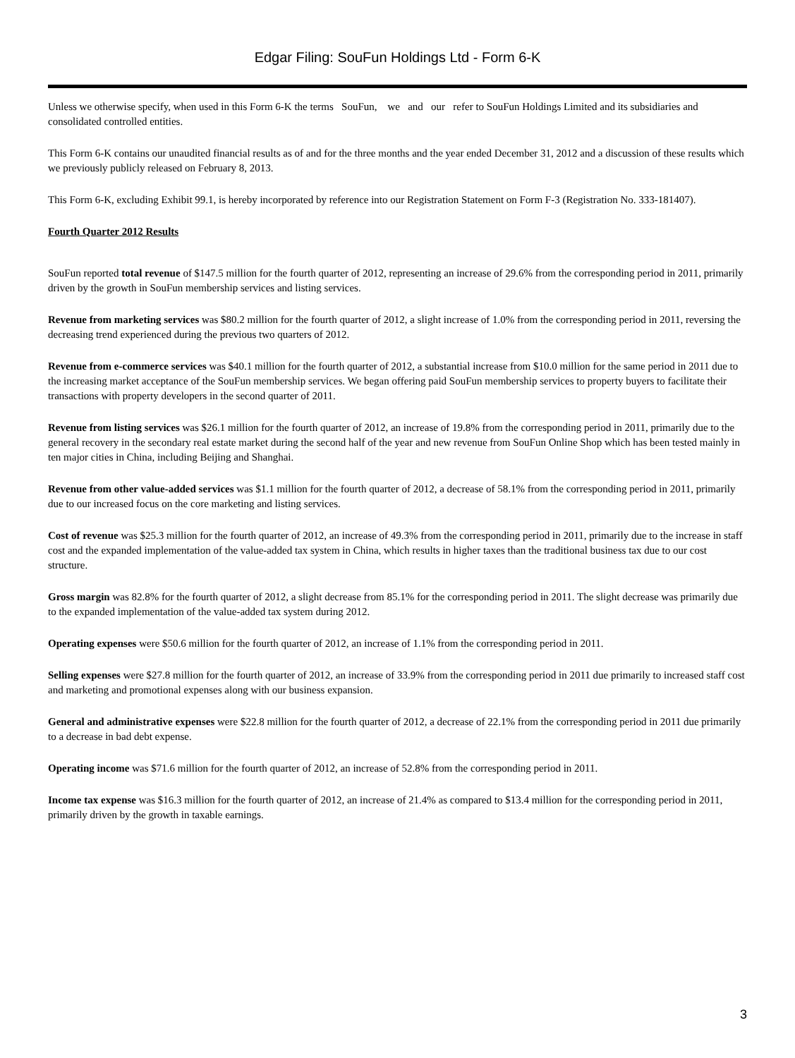Edgar Filing: SouFun Holdings Ltd - Form 6-K
Unless we otherwise specify, when used in this Form 6-K the terms SouFun, we and our refer to SouFun Holdings Limited and its subsidiaries and consolidated controlled entities.
This Form 6-K contains our unaudited financial results as of and for the three months and the year ended December 31, 2012 and a discussion of these results which we previously publicly released on February 8, 2013.
This Form 6-K, excluding Exhibit 99.1, is hereby incorporated by reference into our Registration Statement on Form F-3 (Registration No. 333-181407).
Fourth Quarter 2012 Results
SouFun reported total revenue of $147.5 million for the fourth quarter of 2012, representing an increase of 29.6% from the corresponding period in 2011, primarily driven by the growth in SouFun membership services and listing services.
Revenue from marketing services was $80.2 million for the fourth quarter of 2012, a slight increase of 1.0% from the corresponding period in 2011, reversing the decreasing trend experienced during the previous two quarters of 2012.
Revenue from e-commerce services was $40.1 million for the fourth quarter of 2012, a substantial increase from $10.0 million for the same period in 2011 due to the increasing market acceptance of the SouFun membership services. We began offering paid SouFun membership services to property buyers to facilitate their transactions with property developers in the second quarter of 2011.
Revenue from listing services was $26.1 million for the fourth quarter of 2012, an increase of 19.8% from the corresponding period in 2011, primarily due to the general recovery in the secondary real estate market during the second half of the year and new revenue from SouFun Online Shop which has been tested mainly in ten major cities in China, including Beijing and Shanghai.
Revenue from other value-added services was $1.1 million for the fourth quarter of 2012, a decrease of 58.1% from the corresponding period in 2011, primarily due to our increased focus on the core marketing and listing services.
Cost of revenue was $25.3 million for the fourth quarter of 2012, an increase of 49.3% from the corresponding period in 2011, primarily due to the increase in staff cost and the expanded implementation of the value-added tax system in China, which results in higher taxes than the traditional business tax due to our cost structure.
Gross margin was 82.8% for the fourth quarter of 2012, a slight decrease from 85.1% for the corresponding period in 2011. The slight decrease was primarily due to the expanded implementation of the value-added tax system during 2012.
Operating expenses were $50.6 million for the fourth quarter of 2012, an increase of 1.1% from the corresponding period in 2011.
Selling expenses were $27.8 million for the fourth quarter of 2012, an increase of 33.9% from the corresponding period in 2011 due primarily to increased staff cost and marketing and promotional expenses along with our business expansion.
General and administrative expenses were $22.8 million for the fourth quarter of 2012, a decrease of 22.1% from the corresponding period in 2011 due primarily to a decrease in bad debt expense.
Operating income was $71.6 million for the fourth quarter of 2012, an increase of 52.8% from the corresponding period in 2011.
Income tax expense was $16.3 million for the fourth quarter of 2012, an increase of 21.4% as compared to $13.4 million for the corresponding period in 2011, primarily driven by the growth in taxable earnings.
3